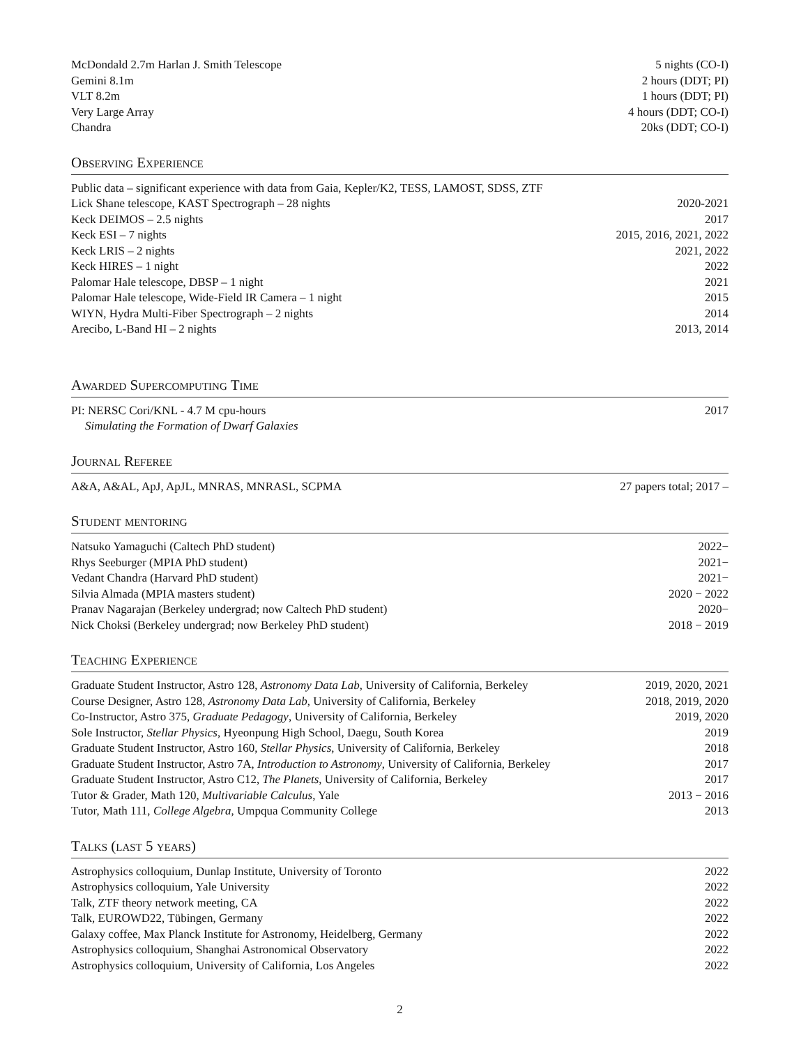| McDondald 2.7m Harlan J. Smith Telescope | 5 nights (CO-I) |
| Gemini 8.1m | 2 hours (DDT; PI) |
| VLT 8.2m | 1 hours (DDT; PI) |
| Very Large Array | 4 hours (DDT; CO-I) |
| Chandra | 20ks (DDT; CO-I) |
Observing Experience
| Public data – significant experience with data from Gaia, Kepler/K2, TESS, LAMOST, SDSS, ZTF | |
| Lick Shane telescope, KAST Spectrograph – 28 nights | 2020-2021 |
| Keck DEIMOS – 2.5 nights | 2017 |
| Keck ESI – 7 nights | 2015, 2016, 2021, 2022 |
| Keck LRIS – 2 nights | 2021, 2022 |
| Keck HIRES – 1 night | 2022 |
| Palomar Hale telescope, DBSP – 1 night | 2021 |
| Palomar Hale telescope, Wide-Field IR Camera – 1 night | 2015 |
| WIYN, Hydra Multi-Fiber Spectrograph – 2 nights | 2014 |
| Arecibo, L-Band HI – 2 nights | 2013, 2014 |
Awarded Supercomputing Time
| PI: NERSC Cori/KNL - 4.7 M cpu-hours | 2017 |
| Simulating the Formation of Dwarf Galaxies | |
Journal Referee
| A&A, A&AL, ApJ, ApJL, MNRAS, MNRASL, SCPMA | 27 papers total; 2017 – |
Student mentoring
| Natsuko Yamaguchi (Caltech PhD student) | 2022− |
| Rhys Seeburger (MPIA PhD student) | 2021− |
| Vedant Chandra (Harvard PhD student) | 2021− |
| Silvia Almada (MPIA masters student) | 2020 − 2022 |
| Pranav Nagarajan (Berkeley undergrad; now Caltech PhD student) | 2020− |
| Nick Choksi (Berkeley undergrad; now Berkeley PhD student) | 2018 − 2019 |
Teaching Experience
| Graduate Student Instructor, Astro 128, Astronomy Data Lab , University of California, Berkeley | 2019, 2020, 2021 |
| Course Designer, Astro 128, Astronomy Data Lab , University of California, Berkeley | 2018, 2019, 2020 |
| Co-Instructor, Astro 375, Graduate Pedagogy , University of California, Berkeley | 2019, 2020 |
| Sole Instructor, Stellar Physics , Hyeonpung High School, Daegu, South Korea | 2019 |
| Graduate Student Instructor, Astro 160, Stellar Physics , University of California, Berkeley | 2018 |
| Graduate Student Instructor, Astro 7A, Introduction to Astronomy , University of California, Berkeley | 2017 |
| Graduate Student Instructor, Astro C12, The Planets , University of California, Berkeley | 2017 |
| Tutor & Grader, Math 120, Multivariable Calculus , Yale | 2013 − 2016 |
| Tutor, Math 111, College Algebra , Umpqua Community College | 2013 |
Talks (last 5 years)
| Astrophysics colloquium, Dunlap Institute, University of Toronto | 2022 |
| Astrophysics colloquium, Yale University | 2022 |
| Talk, ZTF theory network meeting, CA | 2022 |
| Talk, EUROWD22, Tübingen, Germany | 2022 |
| Galaxy coffee, Max Planck Institute for Astronomy, Heidelberg, Germany | 2022 |
| Astrophysics colloquium, Shanghai Astronomical Observatory | 2022 |
| Astrophysics colloquium, University of California, Los Angeles | 2022 |
2